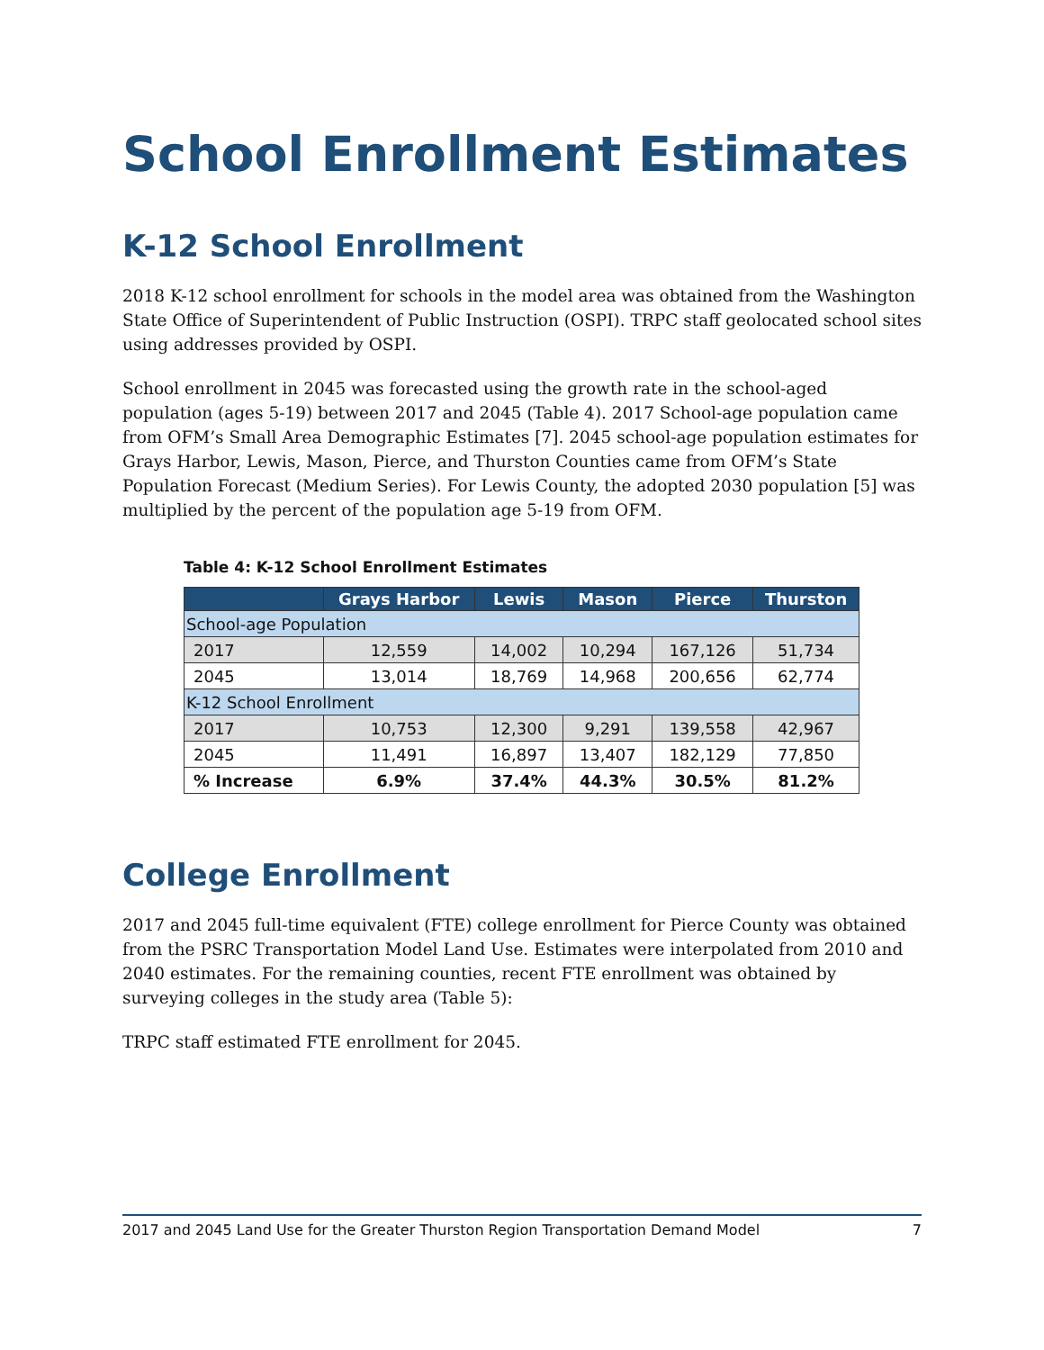School Enrollment Estimates
K-12 School Enrollment
2018 K-12 school enrollment for schools in the model area was obtained from the Washington State Office of Superintendent of Public Instruction (OSPI). TRPC staff geolocated school sites using addresses provided by OSPI.
School enrollment in 2045 was forecasted using the growth rate in the school-aged population (ages 5-19) between 2017 and 2045 (Table 4). 2017 School-age population came from OFM’s Small Area Demographic Estimates [7]. 2045 school-age population estimates for Grays Harbor, Lewis, Mason, Pierce, and Thurston Counties came from OFM’s State Population Forecast (Medium Series). For Lewis County, the adopted 2030 population [5] was multiplied by the percent of the population age 5-19 from OFM.
Table 4: K-12 School Enrollment Estimates
| | Grays Harbor | Lewis | Mason | Pierce | Thurston |
| --- | --- | --- | --- | --- | --- |
| School-age Population | | | | | |
| 2017 | 12,559 | 14,002 | 10,294 | 167,126 | 51,734 |
| 2045 | 13,014 | 18,769 | 14,968 | 200,656 | 62,774 |
| K-12 School Enrollment | | | | | |
| 2017 | 10,753 | 12,300 | 9,291 | 139,558 | 42,967 |
| 2045 | 11,491 | 16,897 | 13,407 | 182,129 | 77,850 |
| % Increase | 6.9% | 37.4% | 44.3% | 30.5% | 81.2% |
College Enrollment
2017 and 2045 full-time equivalent (FTE) college enrollment for Pierce County was obtained from the PSRC Transportation Model Land Use. Estimates were interpolated from 2010 and 2040 estimates. For the remaining counties, recent FTE enrollment was obtained by surveying colleges in the study area (Table 5):
TRPC staff estimated FTE enrollment for 2045.
2017 and 2045 Land Use for the Greater Thurston Region Transportation Demand Model 7